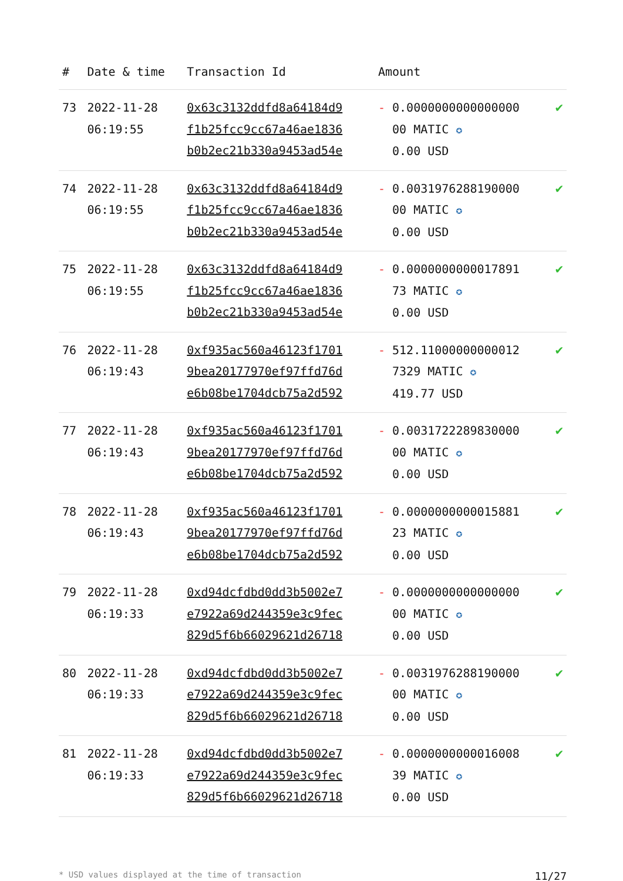| # | Date & time | Transaction Id | Amount | |
| --- | --- | --- | --- | --- |
| 73 | 2022-11-28 06:19:55 | 0x63c3132ddfd8a64184d9 f1b25fcc9cc67a46ae1836 b0b2ec21b330a9453ad54e | - 0.0000000000000000 00 MATIC ✪ 0.00 USD | ✔ |
| 74 | 2022-11-28 06:19:55 | 0x63c3132ddfd8a64184d9 f1b25fcc9cc67a46ae1836 b0b2ec21b330a9453ad54e | - 0.0031976288190000 00 MATIC ✪ 0.00 USD | ✔ |
| 75 | 2022-11-28 06:19:55 | 0x63c3132ddfd8a64184d9 f1b25fcc9cc67a46ae1836 b0b2ec21b330a9453ad54e | - 0.0000000000017891 73 MATIC ✪ 0.00 USD | ✔ |
| 76 | 2022-11-28 06:19:43 | 0xf935ac560a46123f1701 9bea20177970ef97ffd76d e6b08be1704dcb75a2d592 | - 512.11000000000012 7329 MATIC ✪ 419.77 USD | ✔ |
| 77 | 2022-11-28 06:19:43 | 0xf935ac560a46123f1701 9bea20177970ef97ffd76d e6b08be1704dcb75a2d592 | - 0.0031722289830000 00 MATIC ✪ 0.00 USD | ✔ |
| 78 | 2022-11-28 06:19:43 | 0xf935ac560a46123f1701 9bea20177970ef97ffd76d e6b08be1704dcb75a2d592 | - 0.0000000000015881 23 MATIC ✪ 0.00 USD | ✔ |
| 79 | 2022-11-28 06:19:33 | 0xd94dcfdbd0dd3b5002e7 e7922a69d244359e3c9fec 829d5f6b66029621d26718 | - 0.0000000000000000 00 MATIC ✪ 0.00 USD | ✔ |
| 80 | 2022-11-28 06:19:33 | 0xd94dcfdbd0dd3b5002e7 e7922a69d244359e3c9fec 829d5f6b66029621d26718 | - 0.0031976288190000 00 MATIC ✪ 0.00 USD | ✔ |
| 81 | 2022-11-28 06:19:33 | 0xd94dcfdbd0dd3b5002e7 e7922a69d244359e3c9fec 829d5f6b66029621d26718 | - 0.0000000000016008 39 MATIC ✪ 0.00 USD | ✔ |
* USD values displayed at the time of transaction 11/27